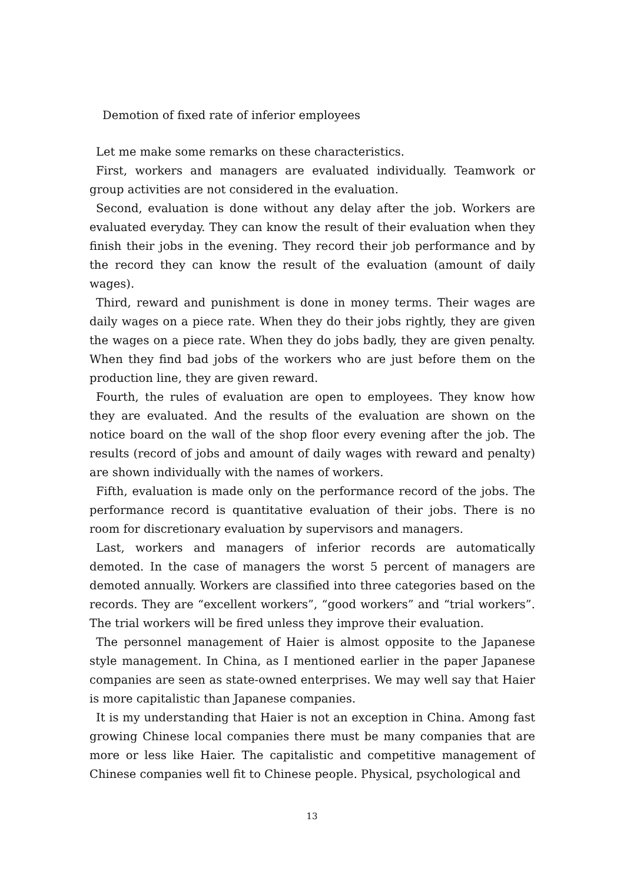Demotion of fixed rate of inferior employees
Let me make some remarks on these characteristics.
First, workers and managers are evaluated individually. Teamwork or group activities are not considered in the evaluation.
Second, evaluation is done without any delay after the job. Workers are evaluated everyday. They can know the result of their evaluation when they finish their jobs in the evening. They record their job performance and by the record they can know the result of the evaluation (amount of daily wages).
Third, reward and punishment is done in money terms. Their wages are daily wages on a piece rate. When they do their jobs rightly, they are given the wages on a piece rate. When they do jobs badly, they are given penalty. When they find bad jobs of the workers who are just before them on the production line, they are given reward.
Fourth, the rules of evaluation are open to employees. They know how they are evaluated. And the results of the evaluation are shown on the notice board on the wall of the shop floor every evening after the job. The results (record of jobs and amount of daily wages with reward and penalty) are shown individually with the names of workers.
Fifth, evaluation is made only on the performance record of the jobs. The performance record is quantitative evaluation of their jobs. There is no room for discretionary evaluation by supervisors and managers.
Last, workers and managers of inferior records are automatically demoted. In the case of managers the worst 5 percent of managers are demoted annually. Workers are classified into three categories based on the records. They are “excellent workers”, “good workers” and “trial workers”. The trial workers will be fired unless they improve their evaluation.
The personnel management of Haier is almost opposite to the Japanese style management. In China, as I mentioned earlier in the paper Japanese companies are seen as state-owned enterprises. We may well say that Haier is more capitalistic than Japanese companies.
It is my understanding that Haier is not an exception in China. Among fast growing Chinese local companies there must be many companies that are more or less like Haier. The capitalistic and competitive management of Chinese companies well fit to Chinese people. Physical, psychological and
13